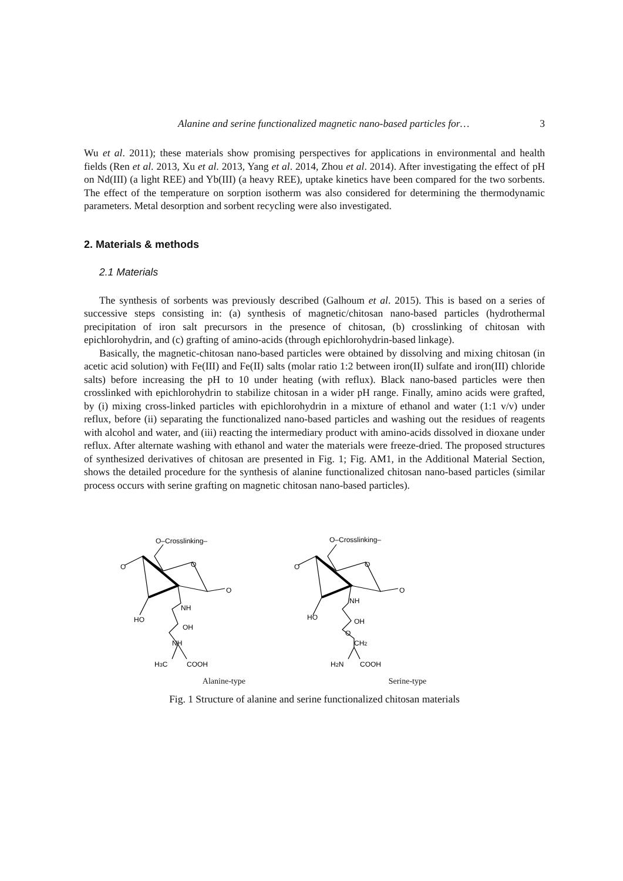Alanine and serine functionalized magnetic nano-based particles for… 3
Wu et al. 2011); these materials show promising perspectives for applications in environmental and health fields (Ren et al. 2013, Xu et al. 2013, Yang et al. 2014, Zhou et al. 2014). After investigating the effect of pH on Nd(III) (a light REE) and Yb(III) (a heavy REE), uptake kinetics have been compared for the two sorbents. The effect of the temperature on sorption isotherm was also considered for determining the thermodynamic parameters. Metal desorption and sorbent recycling were also investigated.
2. Materials & methods
2.1 Materials
The synthesis of sorbents was previously described (Galhoum et al. 2015). This is based on a series of successive steps consisting in: (a) synthesis of magnetic/chitosan nano-based particles (hydrothermal precipitation of iron salt precursors in the presence of chitosan, (b) crosslinking of chitosan with epichlorohydrin, and (c) grafting of amino-acids (through epichlorohydrin-based linkage).
Basically, the magnetic-chitosan nano-based particles were obtained by dissolving and mixing chitosan (in acetic acid solution) with Fe(III) and Fe(II) salts (molar ratio 1:2 between iron(II) sulfate and iron(III) chloride salts) before increasing the pH to 10 under heating (with reflux). Black nano-based particles were then crosslinked with epichlorohydrin to stabilize chitosan in a wider pH range. Finally, amino acids were grafted, by (i) mixing cross-linked particles with epichlorohydrin in a mixture of ethanol and water (1:1 v/v) under reflux, before (ii) separating the functionalized nano-based particles and washing out the residues of reagents with alcohol and water, and (iii) reacting the intermediary product with amino-acids dissolved in dioxane under reflux. After alternate washing with ethanol and water the materials were freeze-dried. The proposed structures of synthesized derivatives of chitosan are presented in Fig. 1; Fig. AM1, in the Additional Material Section, shows the detailed procedure for the synthesis of alanine functionalized chitosan nano-based particles (similar process occurs with serine grafting on magnetic chitosan nano-based particles).
O–Crosslinking–
O
O
O
HO
NH
OH
NH
H3C
COOH
O–Crosslinking–
O
O
O
HO
NH
OH
O
CH2
H2N
COOH
Alanine-type Serine-type
Fig. 1 Structure of alanine and serine functionalized chitosan materials